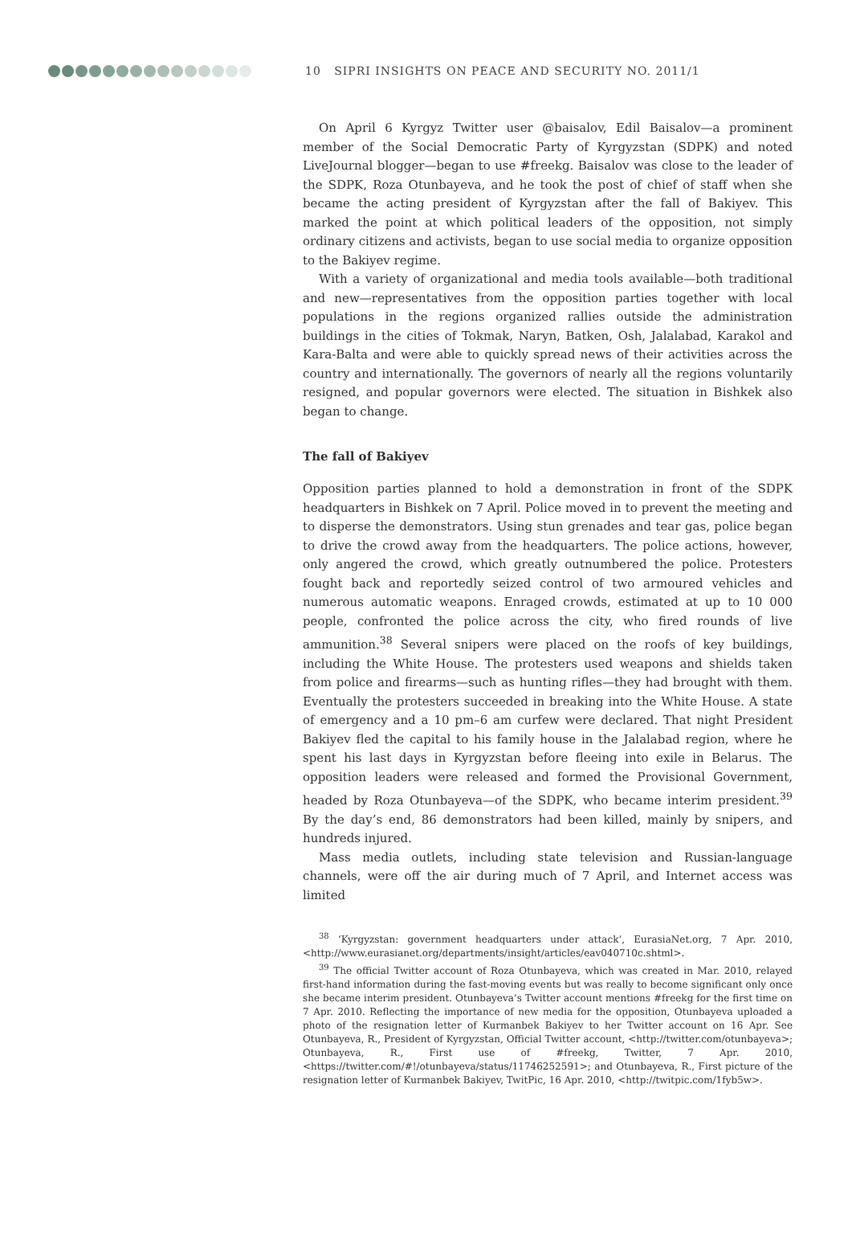10 SIPRI INSIGHTS ON PEACE AND SECURITY NO. 2011/1
On April 6 Kyrgyz Twitter user @baisalov, Edil Baisalov—a prominent member of the Social Democratic Party of Kyrgyzstan (SDPK) and noted LiveJournal blogger—began to use #freekg. Baisalov was close to the leader of the SDPK, Roza Otunbayeva, and he took the post of chief of staff when she became the acting president of Kyrgyzstan after the fall of Bakiyev. This marked the point at which political leaders of the opposition, not simply ordinary citizens and activists, began to use social media to organize opposition to the Bakiyev regime.
With a variety of organizational and media tools available—both traditional and new—representatives from the opposition parties together with local populations in the regions organized rallies outside the administration buildings in the cities of Tokmak, Naryn, Batken, Osh, Jalalabad, Karakol and Kara-Balta and were able to quickly spread news of their activities across the country and internationally. The governors of nearly all the regions voluntarily resigned, and popular governors were elected. The situation in Bishkek also began to change.
The fall of Bakiyev
Opposition parties planned to hold a demonstration in front of the SDPK headquarters in Bishkek on 7 April. Police moved in to prevent the meeting and to disperse the demonstrators. Using stun grenades and tear gas, police began to drive the crowd away from the headquarters. The police actions, however, only angered the crowd, which greatly outnumbered the police. Protesters fought back and reportedly seized control of two armoured vehicles and numerous automatic weapons. Enraged crowds, estimated at up to 10 000 people, confronted the police across the city, who fired rounds of live ammunition.<sup>38</sup> Several snipers were placed on the roofs of key buildings, including the White House. The protesters used weapons and shields taken from police and firearms—such as hunting rifles—they had brought with them. Eventually the protesters succeeded in breaking into the White House. A state of emergency and a 10 pm–6 am curfew were declared. That night President Bakiyev fled the capital to his family house in the Jalalabad region, where he spent his last days in Kyrgyzstan before fleeing into exile in Belarus. The opposition leaders were released and formed the Provisional Government, headed by Roza Otunbayeva—of the SDPK, who became interim president.<sup>39</sup> By the day’s end, 86 demonstrators had been killed, mainly by snipers, and hundreds injured.
Mass media outlets, including state television and Russian-language channels, were off the air during much of 7 April, and Internet access was limited
<sup>38</sup> ‘Kyrgyzstan: government headquarters under attack’, EurasiaNet.org, 7 Apr. 2010, <http://www.eurasianet.org/departments/insight/articles/eav040710c.shtml>.
<sup>39</sup> The official Twitter account of Roza Otunbayeva, which was created in Mar. 2010, relayed first-hand information during the fast-moving events but was really to become significant only once she became interim president. Otunbayeva’s Twitter account mentions #freekg for the first time on 7 Apr. 2010. Reflecting the importance of new media for the opposition, Otunbayeva uploaded a photo of the resignation letter of Kurmanbek Bakiyev to her Twitter account on 16 Apr. See Otunbayeva, R., President of Kyrgyzstan, Official Twitter account, <http://twitter.com/otunbayeva>; Otunbayeva, R., First use of #freekg, Twitter, 7 Apr. 2010, <https://twitter.com/#!/otunbayeva/status/11746252591>; and Otunbayeva, R., First picture of the resignation letter of Kurmanbek Bakiyev, TwitPic, 16 Apr. 2010, <http://twitpic.com/1fyb5w>.